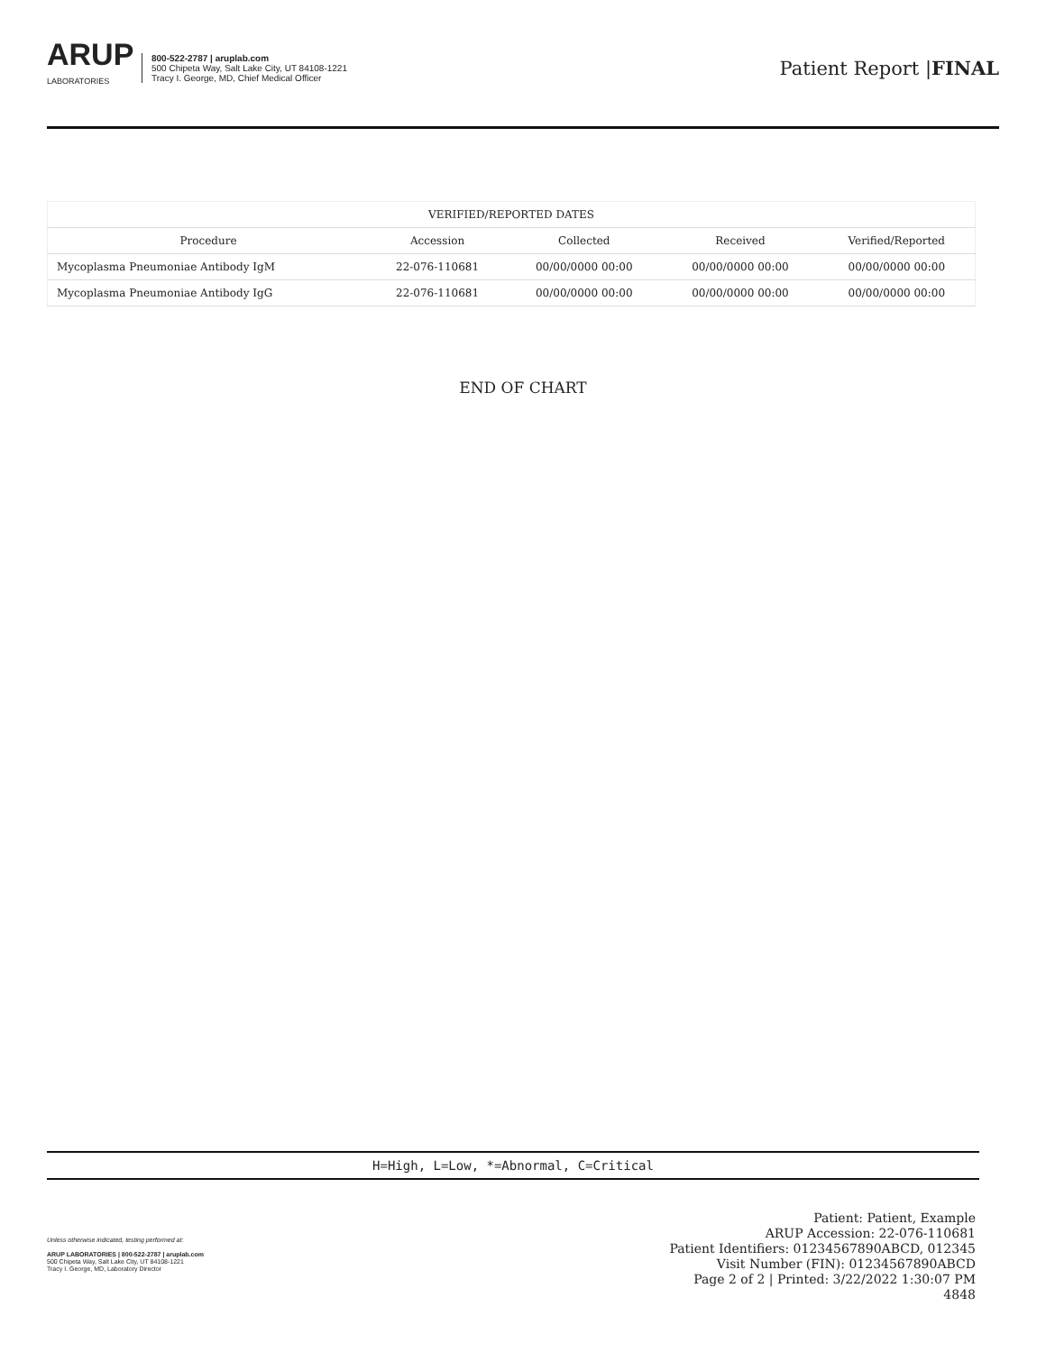ARUP
LABORATORIES
800-522-2787 | aruplab.com
500 Chipeta Way, Salt Lake City, UT 84108-1221
Tracy I. George, MD, Chief Medical Officer
Patient Report |FINAL
| VERIFIED/REPORTED DATES | | | | |
| --- | --- | --- | --- | --- |
| Procedure | Accession | Collected | Received | Verified/Reported |
| Mycoplasma Pneumoniae Antibody IgM | 22-076-110681 | 00/00/0000 00:00 | 00/00/0000 00:00 | 00/00/0000 00:00 |
| Mycoplasma Pneumoniae Antibody IgG | 22-076-110681 | 00/00/0000 00:00 | 00/00/0000 00:00 | 00/00/0000 00:00 |
END OF CHART
H=High, L=Low, *=Abnormal, C=Critical
Unless otherwise indicated, testing performed at:
ARUP LABORATORIES | 800-522-2787 | aruplab.com
500 Chipeta Way, Salt Lake City, UT 84108-1221
Tracy I. George, MD, Laboratory Director
Patient: Patient, Example
ARUP Accession: 22-076-110681
Patient Identifiers: 01234567890ABCD, 012345
Visit Number (FIN): 01234567890ABCD
Page 2 of 2 | Printed: 3/22/2022 1:30:07 PM
4848